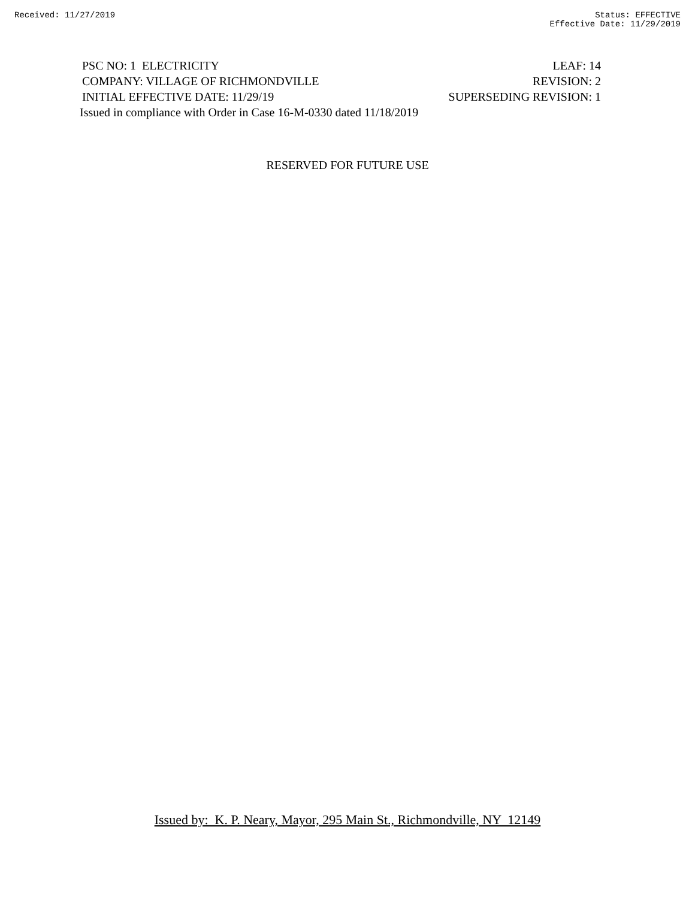Received: 11/27/2019 Status: EFFECTIVE
Effective Date: 11/29/2019
PSC NO: 1 ELECTRICITY LEAF: 14
COMPANY: VILLAGE OF RICHMONDVILLE REVISION: 2
INITIAL EFFECTIVE DATE: 11/29/19 SUPERSEDING REVISION: 1
Issued in compliance with Order in Case 16-M-0330 dated 11/18/2019
RESERVED FOR FUTURE USE
Issued by: K. P. Neary, Mayor, 295 Main St., Richmondville, NY 12149